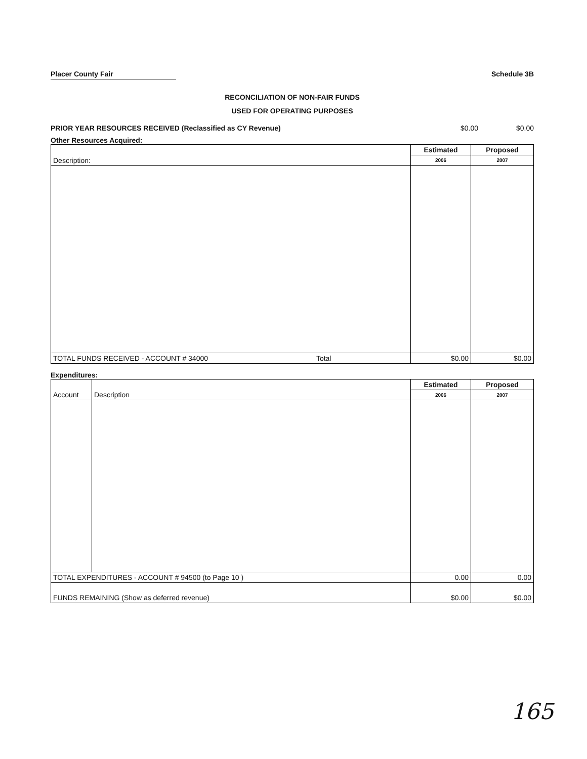Placer County Fair Schedule 3B
RECONCILIATION OF NON-FAIR FUNDS
USED FOR OPERATING PURPOSES
PRIOR YEAR RESOURCES RECEIVED (Reclassified as CY Revenue) $0.00 $0.00
Other Resources Acquired:
| | Estimated | Proposed |
| Description: | 2006 | 2007 |
| TOTAL FUNDS RECEIVED - ACCOUNT # 34000 Total | $0.00 | $0.00 |
Expenditures:
| | | Estimated | Proposed |
| Account | Description | 2006 | 2007 |
| TOTAL EXPENDITURES - ACCOUNT # 94500 (to Page 10 ) | | 0.00 | 0.00 |
| FUNDS REMAINING (Show as deferred revenue) | | $0.00 | $0.00 |
165